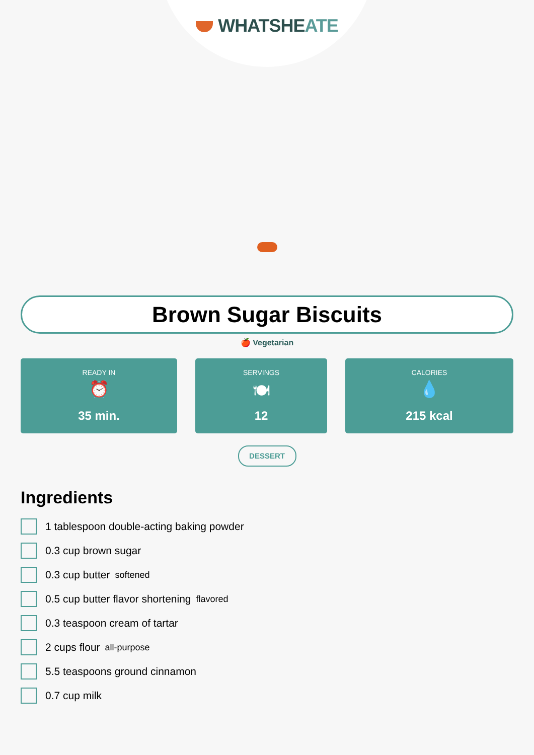WHATSHEATE
Brown Sugar Biscuits
🍎 Vegetarian
READY IN
⏰
35 min.
SERVINGS
🍽
12
CALORIES
💧
215 kcal
DESSERT
Ingredients
1 tablespoon double-acting baking powder
0.3 cup brown sugar
0.3 cup butter softened
0.5 cup butter flavor shortening flavored
0.3 teaspoon cream of tartar
2 cups flour all-purpose
5.5 teaspoons ground cinnamon
0.7 cup milk